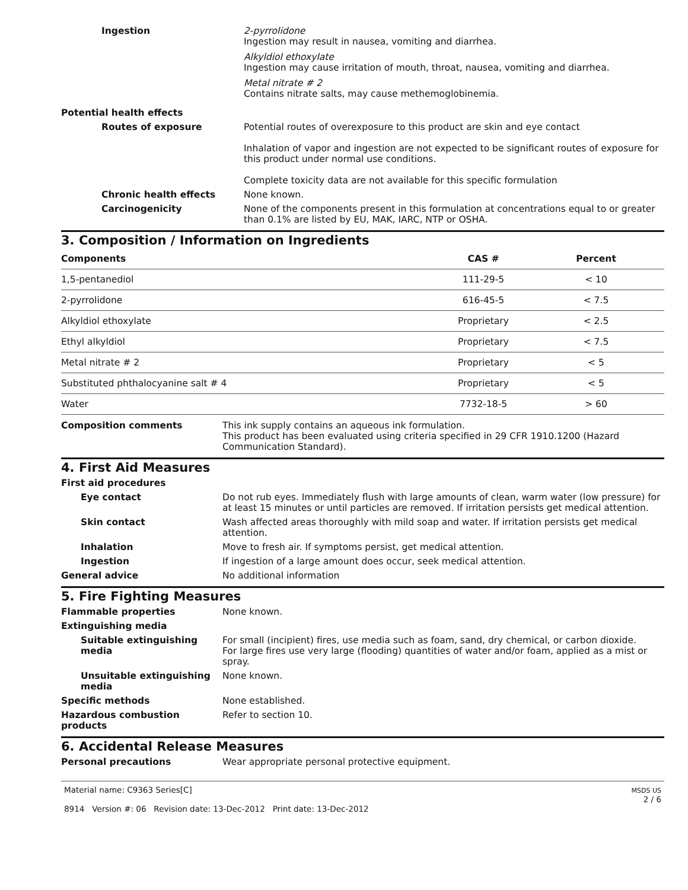| Ingestion | 2-pyrrolidone Ingestion may result in nausea, vomiting and diarrhea. Alkyldiol ethoxylate Ingestion may cause irritation of mouth, throat, nausea, vomiting and diarrhea. Metal nitrate # 2 Contains nitrate salts, may cause methemoglobinemia. |
| Potential health effects | |
| Routes of exposure | Potential routes of overexposure to this product are skin and eye contact Inhalation of vapor and ingestion are not expected to be significant routes of exposure for this product under normal use conditions. Complete toxicity data are not available for this specific formulation |
| Chronic health effects | None known. |
| Carcinogenicity | None of the components present in this formulation at concentrations equal to or greater than 0.1% are listed by EU, MAK, IARC, NTP or OSHA. |
3. Composition / Information on Ingredients
| Components | CAS # | Percent |
| --- | --- | --- |
| 1,5-pentanediol | 111-29-5 | < 10 |
| 2-pyrrolidone | 616-45-5 | < 7.5 |
| Alkyldiol ethoxylate | Proprietary | < 2.5 |
| Ethyl alkyldiol | Proprietary | < 7.5 |
| Metal nitrate # 2 | Proprietary | < 5 |
| Substituted phthalocyanine salt # 4 | Proprietary | < 5 |
| Water | 7732-18-5 | > 60 |
| Composition comments | This ink supply contains an aqueous ink formulation. This product has been evaluated using criteria specified in 29 CFR 1910.1200 (Hazard Communication Standard). |
4. First Aid Measures
| First aid procedures | |
| Eye contact | Do not rub eyes. Immediately flush with large amounts of clean, warm water (low pressure) for at least 15 minutes or until particles are removed. If irritation persists get medical attention. |
| Skin contact | Wash affected areas thoroughly with mild soap and water. If irritation persists get medical attention. |
| Inhalation | Move to fresh air. If symptoms persist, get medical attention. |
| Ingestion | If ingestion of a large amount does occur, seek medical attention. |
| General advice | No additional information |
5. Fire Fighting Measures
| Flammable properties | None known. |
| Extinguishing media | |
| Suitable extinguishing media | For small (incipient) fires, use media such as foam, sand, dry chemical, or carbon dioxide. For large fires use very large (flooding) quantities of water and/or foam, applied as a mist or spray. |
| Unsuitable extinguishing media | None known. |
| Specific methods | None established. |
| Hazardous combustion products | Refer to section 10. |
6. Accidental Release Measures
| Personal precautions | Wear appropriate personal protective equipment. |
Material name: C9363 Series[C]
8914 Version #: 06 Revision date: 13-Dec-2012 Print date: 13-Dec-2012
MSDS US
2 / 6